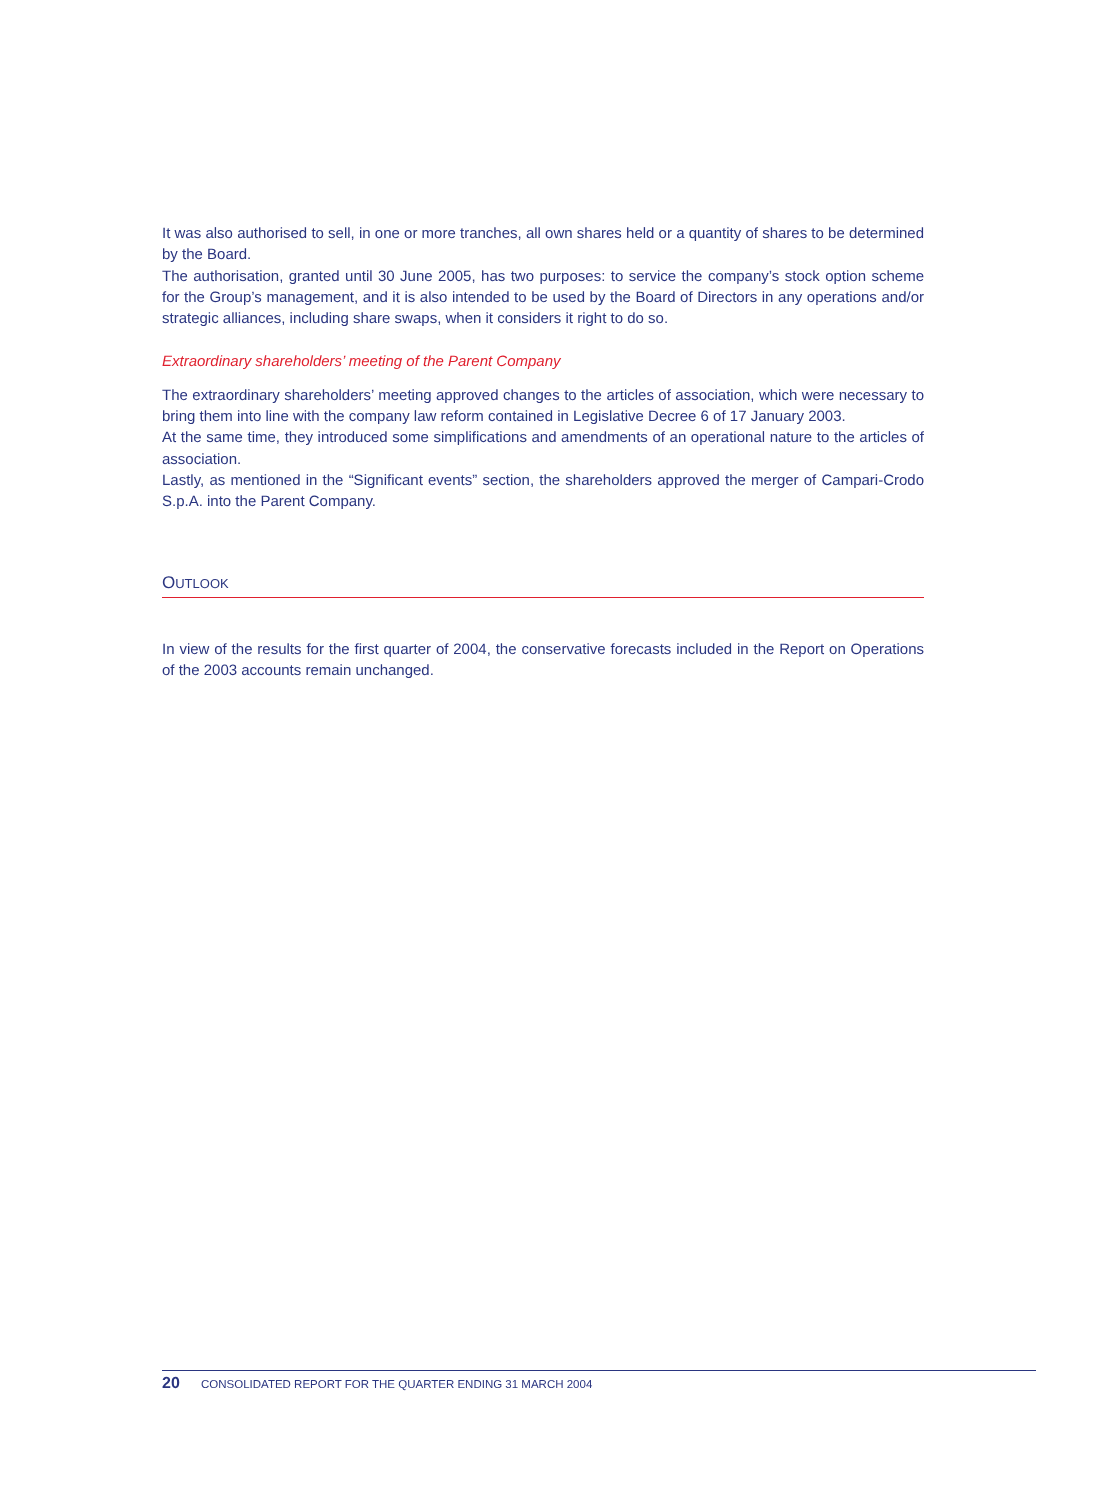It was also authorised to sell, in one or more tranches, all own shares held or a quantity of shares to be determined by the Board.
The authorisation, granted until 30 June 2005, has two purposes: to service the company’s stock option scheme for the Group’s management, and it is also intended to be used by the Board of Directors in any operations and/or strategic alliances, including share swaps, when it considers it right to do so.
Extraordinary shareholders’ meeting of the Parent Company
The extraordinary shareholders’ meeting approved changes to the articles of association, which were necessary to bring them into line with the company law reform contained in Legislative Decree 6 of 17 January 2003.
At the same time, they introduced some simplifications and amendments of an operational nature to the articles of association.
Lastly, as mentioned in the “Significant events” section, the shareholders approved the merger of Campari-Crodo S.p.A. into the Parent Company.
OUTLOOK
In view of the results for the first quarter of 2004, the conservative forecasts included in the Report on Operations of the 2003 accounts remain unchanged.
20 CONSOLIDATED REPORT FOR THE QUARTER ENDING 31 MARCH 2004